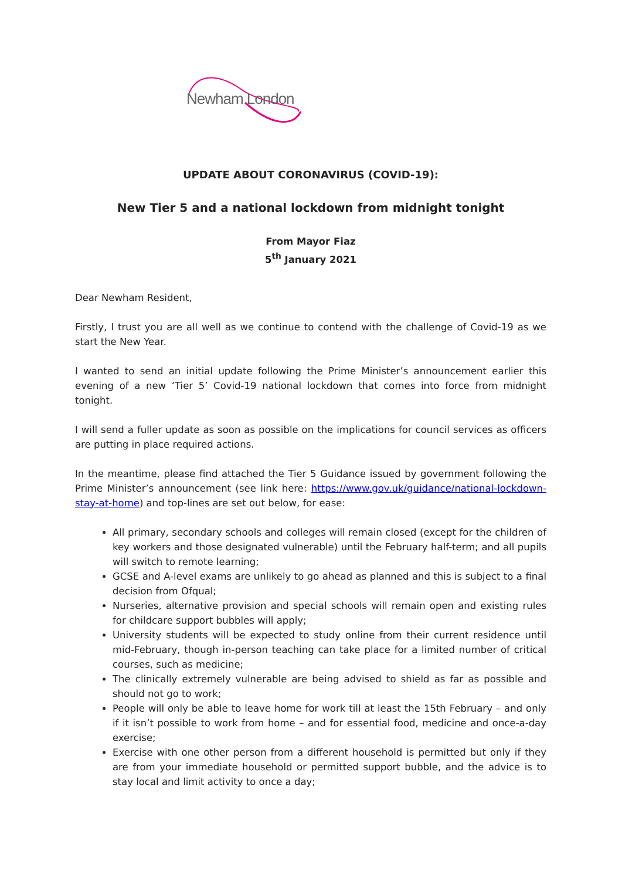Newham London
UPDATE ABOUT CORONAVIRUS (COVID-19):
New Tier 5 and a national lockdown from midnight tonight
From Mayor Fiaz
5<sup>th</sup> January 2021
Dear Newham Resident,
Firstly, I trust you are all well as we continue to contend with the challenge of Covid-19 as we start the New Year.
I wanted to send an initial update following the Prime Minister’s announcement earlier this evening of a new ‘Tier 5’ Covid-19 national lockdown that comes into force from midnight tonight.
I will send a fuller update as soon as possible on the implications for council services as officers are putting in place required actions.
In the meantime, please find attached the Tier 5 Guidance issued by government following the Prime Minister’s announcement (see link here: https://www.gov.uk/guidance/national-lockdown-stay-at-home) and top-lines are set out below, for ease:
All primary, secondary schools and colleges will remain closed (except for the children of key workers and those designated vulnerable) until the February half-term; and all pupils will switch to remote learning;
GCSE and A-level exams are unlikely to go ahead as planned and this is subject to a final decision from Ofqual;
Nurseries, alternative provision and special schools will remain open and existing rules for childcare support bubbles will apply;
University students will be expected to study online from their current residence until mid-February, though in-person teaching can take place for a limited number of critical courses, such as medicine;
The clinically extremely vulnerable are being advised to shield as far as possible and should not go to work;
People will only be able to leave home for work till at least the 15th February – and only if it isn’t possible to work from home – and for essential food, medicine and once-a-day exercise;
Exercise with one other person from a different household is permitted but only if they are from your immediate household or permitted support bubble, and the advice is to stay local and limit activity to once a day;